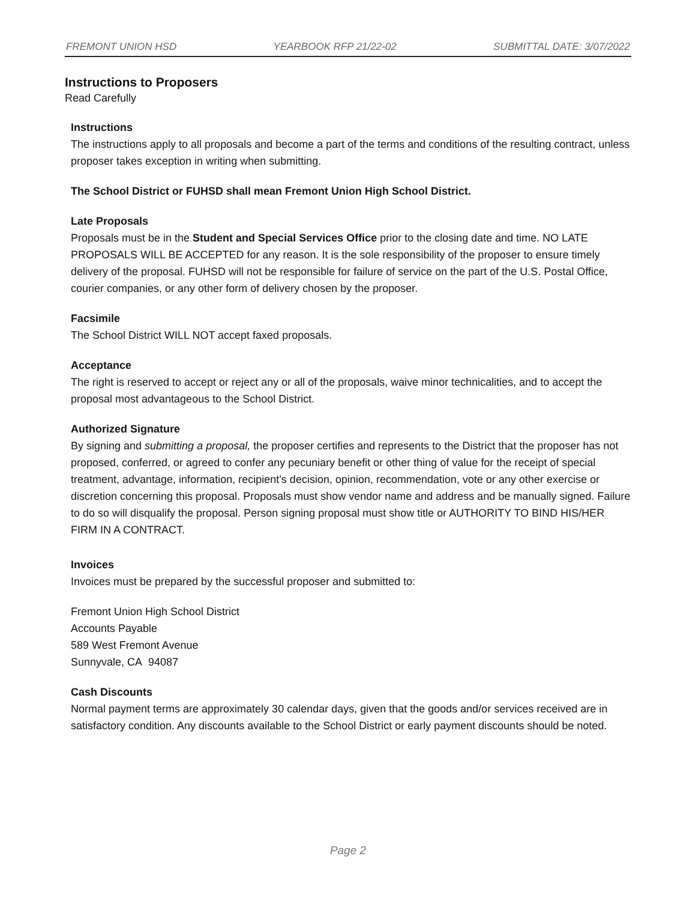FREMONT UNION HSD YEARBOOK RFP 21/22-02 SUBMITTAL DATE: 3/07/2022
Instructions to Proposers
Read Carefully
Instructions
The instructions apply to all proposals and become a part of the terms and conditions of the resulting contract, unless proposer takes exception in writing when submitting.
The School District or FUHSD shall mean Fremont Union High School District.
Late Proposals
Proposals must be in the Student and Special Services Office prior to the closing date and time. NO LATE PROPOSALS WILL BE ACCEPTED for any reason. It is the sole responsibility of the proposer to ensure timely delivery of the proposal. FUHSD will not be responsible for failure of service on the part of the U.S. Postal Office, courier companies, or any other form of delivery chosen by the proposer.
Facsimile
The School District WILL NOT accept faxed proposals.
Acceptance
The right is reserved to accept or reject any or all of the proposals, waive minor technicalities, and to accept the proposal most advantageous to the School District.
Authorized Signature
By signing and submitting a proposal, the proposer certifies and represents to the District that the proposer has not proposed, conferred, or agreed to confer any pecuniary benefit or other thing of value for the receipt of special treatment, advantage, information, recipient’s decision, opinion, recommendation, vote or any other exercise or discretion concerning this proposal. Proposals must show vendor name and address and be manually signed. Failure to do so will disqualify the proposal. Person signing proposal must show title or AUTHORITY TO BIND HIS/HER FIRM IN A CONTRACT.
Invoices
Invoices must be prepared by the successful proposer and submitted to:
Fremont Union High School District
Accounts Payable
589 West Fremont Avenue
Sunnyvale, CA 94087
Cash Discounts
Normal payment terms are approximately 30 calendar days, given that the goods and/or services received are in satisfactory condition. Any discounts available to the School District or early payment discounts should be noted.
Page 2